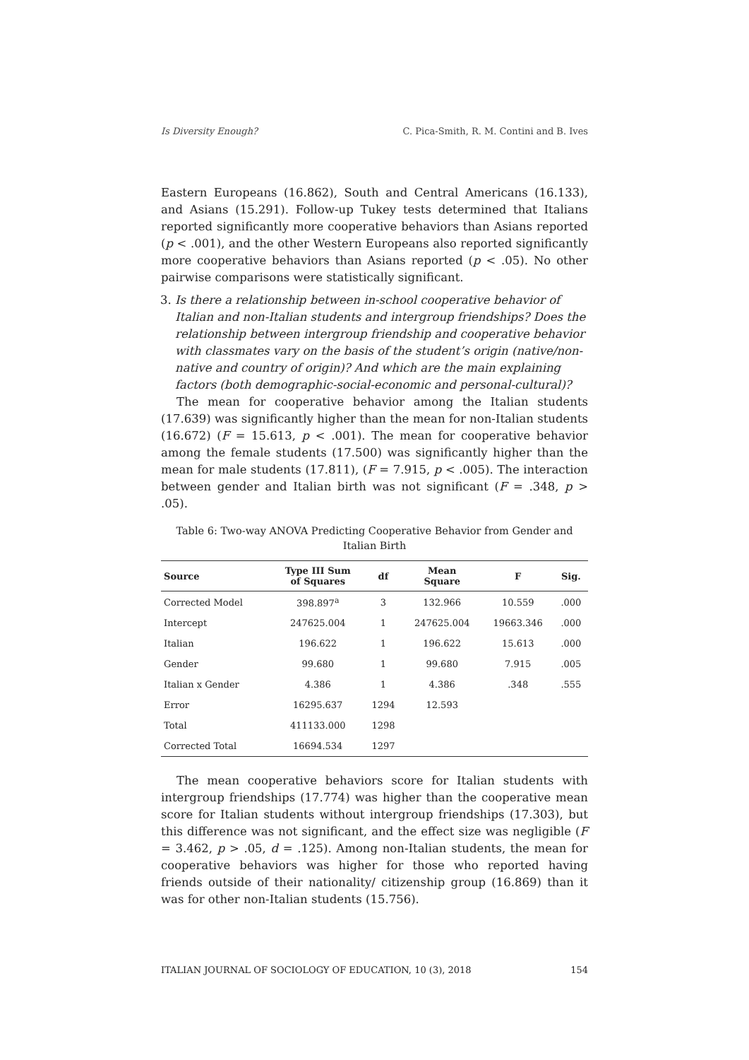Is Diversity Enough? C. Pica-Smith, R. M. Contini and B. Ives
Eastern Europeans (16.862), South and Central Americans (16.133), and Asians (15.291). Follow-up Tukey tests determined that Italians reported significantly more cooperative behaviors than Asians reported (p < .001), and the other Western Europeans also reported significantly more cooperative behaviors than Asians reported (p < .05). No other pairwise comparisons were statistically significant.
3. Is there a relationship between in-school cooperative behavior of Italian and non-Italian students and intergroup friendships? Does the relationship between intergroup friendship and cooperative behavior with classmates vary on the basis of the student’s origin (native/non-native and country of origin)? And which are the main explaining factors (both demographic-social-economic and personal-cultural)?
The mean for cooperative behavior among the Italian students (17.639) was significantly higher than the mean for non-Italian students (16.672) (F = 15.613, p < .001). The mean for cooperative behavior among the female students (17.500) was significantly higher than the mean for male students (17.811), (F = 7.915, p < .005). The interaction between gender and Italian birth was not significant (F = .348, p > .05).
Table 6: Two-way ANOVA Predicting Cooperative Behavior from Gender and Italian Birth
| Source | Type III Sum of Squares | df | Mean Square | F | Sig. |
| --- | --- | --- | --- | --- | --- |
| Corrected Model | 398.897<sup>a</sup> | 3 | 132.966 | 10.559 | .000 |
| Intercept | 247625.004 | 1 | 247625.004 | 19663.346 | .000 |
| Italian | 196.622 | 1 | 196.622 | 15.613 | .000 |
| Gender | 99.680 | 1 | 99.680 | 7.915 | .005 |
| Italian x Gender | 4.386 | 1 | 4.386 | .348 | .555 |
| Error | 16295.637 | 1294 | 12.593 | | |
| Total | 411133.000 | 1298 | | | |
| Corrected Total | 16694.534 | 1297 | | | |
The mean cooperative behaviors score for Italian students with intergroup friendships (17.774) was higher than the cooperative mean score for Italian students without intergroup friendships (17.303), but this difference was not significant, and the effect size was negligible (F = 3.462, p > .05, d = .125). Among non-Italian students, the mean for cooperative behaviors was higher for those who reported having friends outside of their nationality/ citizenship group (16.869) than it was for other non-Italian students (15.756).
ITALIAN JOURNAL OF SOCIOLOGY OF EDUCATION, 10 (3), 2018 154